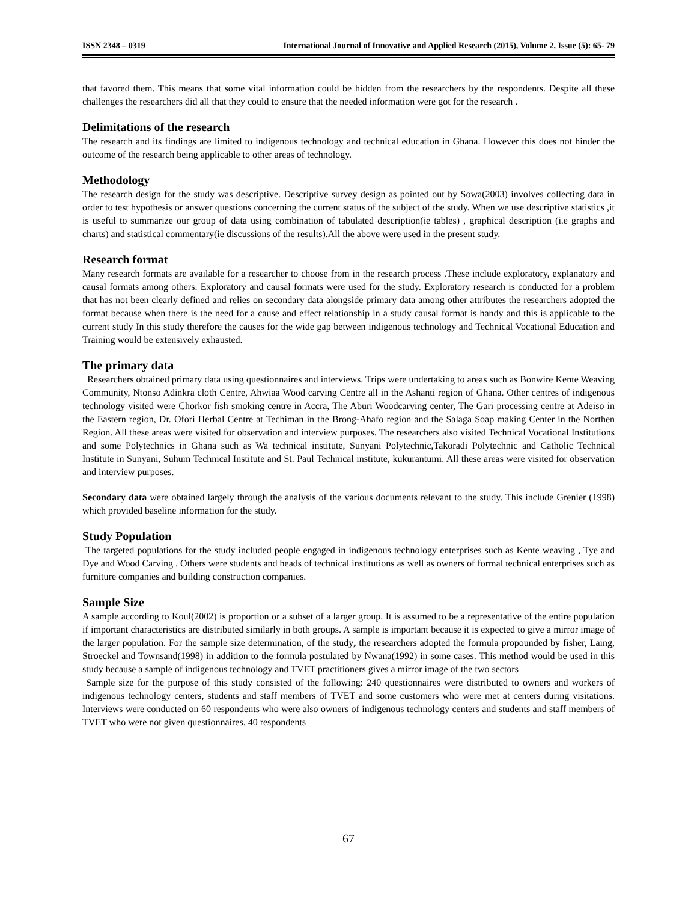ISSN 2348 – 0319 International Journal of Innovative and Applied Research (2015), Volume 2, Issue (5): 65- 79
that favored them. This means that some vital information could be hidden from the researchers by the respondents. Despite all these challenges the researchers did all that they could to ensure that the needed information were got for the research .
Delimitations of the research
The research and its findings are limited to indigenous technology and technical education in Ghana. However this does not hinder the outcome of the research being applicable to other areas of technology.
Methodology
The research design for the study was descriptive. Descriptive survey design as pointed out by Sowa(2003) involves collecting data in order to test hypothesis or answer questions concerning the current status of the subject of the study. When we use descriptive statistics ,it is useful to summarize our group of data using combination of tabulated description(ie tables) , graphical description (i.e graphs and charts) and statistical commentary(ie discussions of the results).All the above were used in the present study.
Research format
Many research formats are available for a researcher to choose from in the research process .These include exploratory, explanatory and causal formats among others. Exploratory and causal formats were used for the study. Exploratory research is conducted for a problem that has not been clearly defined and relies on secondary data alongside primary data among other attributes the researchers adopted the format because when there is the need for a cause and effect relationship in a study causal format is handy and this is applicable to the current study In this study therefore the causes for the wide gap between indigenous technology and Technical Vocational Education and Training would be extensively exhausted.
The primary data
Researchers obtained primary data using questionnaires and interviews. Trips were undertaking to areas such as Bonwire Kente Weaving Community, Ntonso Adinkra cloth Centre, Ahwiaa Wood carving Centre all in the Ashanti region of Ghana. Other centres of indigenous technology visited were Chorkor fish smoking centre in Accra, The Aburi Woodcarving center, The Gari processing centre at Adeiso in the Eastern region, Dr. Ofori Herbal Centre at Techiman in the Brong-Ahafo region and the Salaga Soap making Center in the Northen Region. All these areas were visited for observation and interview purposes. The researchers also visited Technical Vocational Institutions and some Polytechnics in Ghana such as Wa technical institute, Sunyani Polytechnic,Takoradi Polytechnic and Catholic Technical Institute in Sunyani, Suhum Technical Institute and St. Paul Technical institute, kukurantumi. All these areas were visited for observation and interview purposes.
Secondary data were obtained largely through the analysis of the various documents relevant to the study. This include Grenier (1998) which provided baseline information for the study.
Study Population
The targeted populations for the study included people engaged in indigenous technology enterprises such as Kente weaving , Tye and Dye and Wood Carving . Others were students and heads of technical institutions as well as owners of formal technical enterprises such as furniture companies and building construction companies.
Sample Size
A sample according to Koul(2002) is proportion or a subset of a larger group. It is assumed to be a representative of the entire population if important characteristics are distributed similarly in both groups. A sample is important because it is expected to give a mirror image of the larger population. For the sample size determination, of the study, the researchers adopted the formula propounded by fisher, Laing, Stroeckel and Townsand(1998) in addition to the formula postulated by Nwana(1992) in some cases. This method would be used in this study because a sample of indigenous technology and TVET practitioners gives a mirror image of the two sectors
Sample size for the purpose of this study consisted of the following: 240 questionnaires were distributed to owners and workers of indigenous technology centers, students and staff members of TVET and some customers who were met at centers during visitations. Interviews were conducted on 60 respondents who were also owners of indigenous technology centers and students and staff members of TVET who were not given questionnaires. 40 respondents
67